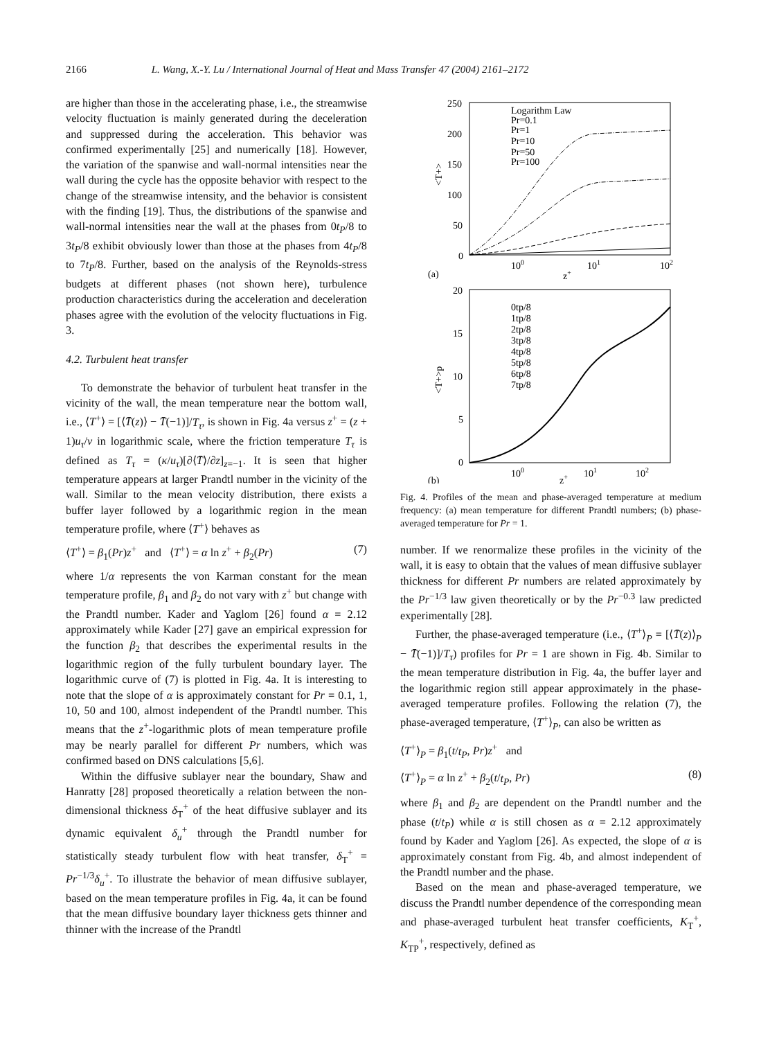2166 L. Wang, X.-Y. Lu / International Journal of Heat and Mass Transfer 47 (2004) 2161–2172
are higher than those in the accelerating phase, i.e., the streamwise velocity fluctuation is mainly generated during the deceleration and suppressed during the acceleration. This behavior was confirmed experimentally [25] and numerically [18]. However, the variation of the spanwise and wall-normal intensities near the wall during the cycle has the opposite behavior with respect to the change of the streamwise intensity, and the behavior is consistent with the finding [19]. Thus, the distributions of the spanwise and wall-normal intensities near the wall at the phases from 0t<sub>P</sub>/8 to 3t<sub>P</sub>/8 exhibit obviously lower than those at the phases from 4t<sub>P</sub>/8 to 7t<sub>P</sub>/8. Further, based on the analysis of the Reynolds-stress budgets at different phases (not shown here), turbulence production characteristics during the acceleration and deceleration phases agree with the evolution of the velocity fluctuations in Fig. 3.
4.2. Turbulent heat transfer
To demonstrate the behavior of turbulent heat transfer in the vicinity of the wall, the mean temperature near the bottom wall, i.e., ⟨T<sup>+</sup>⟩ = [⟨T̄(z)⟩ − T̄(−1)]/T<sub>τ</sub>, is shown in Fig. 4a versus z<sup>+</sup> = (z + 1)u<sub>τ</sub>/ν in logarithmic scale, where the friction temperature T<sub>τ</sub> is defined as T<sub>τ</sub> = (κ/u<sub>τ</sub>)[∂⟨T̄⟩/∂z]<sub>z=−1</sub>. It is seen that higher temperature appears at larger Prandtl number in the vicinity of the wall. Similar to the mean velocity distribution, there exists a buffer layer followed by a logarithmic region in the mean temperature profile, where ⟨T<sup>+</sup>⟩ behaves as
⟨T<sup>+</sup>⟩ = β<sub>1</sub>(Pr)z<sup>+</sup> and ⟨T<sup>+</sup>⟩ = α ln z<sup>+</sup> + β<sub>2</sub>(Pr) (7)
where 1/α represents the von Karman constant for the mean temperature profile, β<sub>1</sub> and β<sub>2</sub> do not vary with z<sup>+</sup> but change with the Prandtl number. Kader and Yaglom [26] found α = 2.12 approximately while Kader [27] gave an empirical expression for the function β<sub>2</sub> that describes the experimental results in the logarithmic region of the fully turbulent boundary layer. The logarithmic curve of (7) is plotted in Fig. 4a. It is interesting to note that the slope of α is approximately constant for Pr = 0.1, 1, 10, 50 and 100, almost independent of the Prandtl number. This means that the z<sup>+</sup>-logarithmic plots of mean temperature profile may be nearly parallel for different Pr numbers, which was confirmed based on DNS calculations [5,6].
Within the diffusive sublayer near the boundary, Shaw and Hanratty [28] proposed theoretically a relation between the non-dimensional thickness δ<sub>T</sub><sup>+</sup> of the heat diffusive sublayer and its dynamic equivalent δ<sub>u</sub><sup>+</sup> through the Prandtl number for statistically steady turbulent flow with heat transfer, δ<sub>T</sub><sup>+</sup> = Pr<sup>−1/3</sup>δ<sub>u</sub><sup>+</sup>. To illustrate the behavior of mean diffusive sublayer, based on the mean temperature profiles in Fig. 4a, it can be found that the mean diffusive boundary layer thickness gets thinner and thinner with the increase of the Prandtl
250
200
150
100
50
0
100
101
102
z+
(a)
<T+>
Logarithm Law
Pr=0.1
Pr=1
Pr=10
Pr=50
Pr=100
20
15
10
5
0
100
101
102
z+
(b)
<T+>p
0tp/8
1tp/8
2tp/8
3tp/8
4tp/8
5tp/8
6tp/8
7tp/8
Fig. 4. Profiles of the mean and phase-averaged temperature at medium frequency: (a) mean temperature for different Prandtl numbers; (b) phase-averaged temperature for Pr = 1.
number. If we renormalize these profiles in the vicinity of the wall, it is easy to obtain that the values of mean diffusive sublayer thickness for different Pr numbers are related approximately by the Pr<sup>−1/3</sup> law given theoretically or by the Pr<sup>−0.3</sup> law predicted experimentally [28].
Further, the phase-averaged temperature (i.e., ⟨T<sup>+</sup>⟩<sub>P</sub> = [⟨T̄(z)⟩<sub>P</sub> − T̄(−1)]/T<sub>τ</sub>) profiles for Pr = 1 are shown in Fig. 4b. Similar to the mean temperature distribution in Fig. 4a, the buffer layer and the logarithmic region still appear approximately in the phase-averaged temperature profiles. Following the relation (7), the phase-averaged temperature, ⟨T<sup>+</sup>⟩<sub>P</sub>, can also be written as
⟨T<sup>+</sup>⟩<sub>P</sub> = β<sub>1</sub>(t/t<sub>P</sub>, Pr)z<sup>+</sup> and
⟨T<sup>+</sup>⟩<sub>P</sub> = α ln z<sup>+</sup> + β<sub>2</sub>(t/t<sub>P</sub>, Pr) (8)
where β<sub>1</sub> and β<sub>2</sub> are dependent on the Prandtl number and the phase (t/t<sub>P</sub>) while α is still chosen as α = 2.12 approximately found by Kader and Yaglom [26]. As expected, the slope of α is approximately constant from Fig. 4b, and almost independent of the Prandtl number and the phase.
Based on the mean and phase-averaged temperature, we discuss the Prandtl number dependence of the corresponding mean and phase-averaged turbulent heat transfer coefficients, K<sub>T</sub><sup>+</sup>, K<sub>TP</sub><sup>+</sup>, respectively, defined as